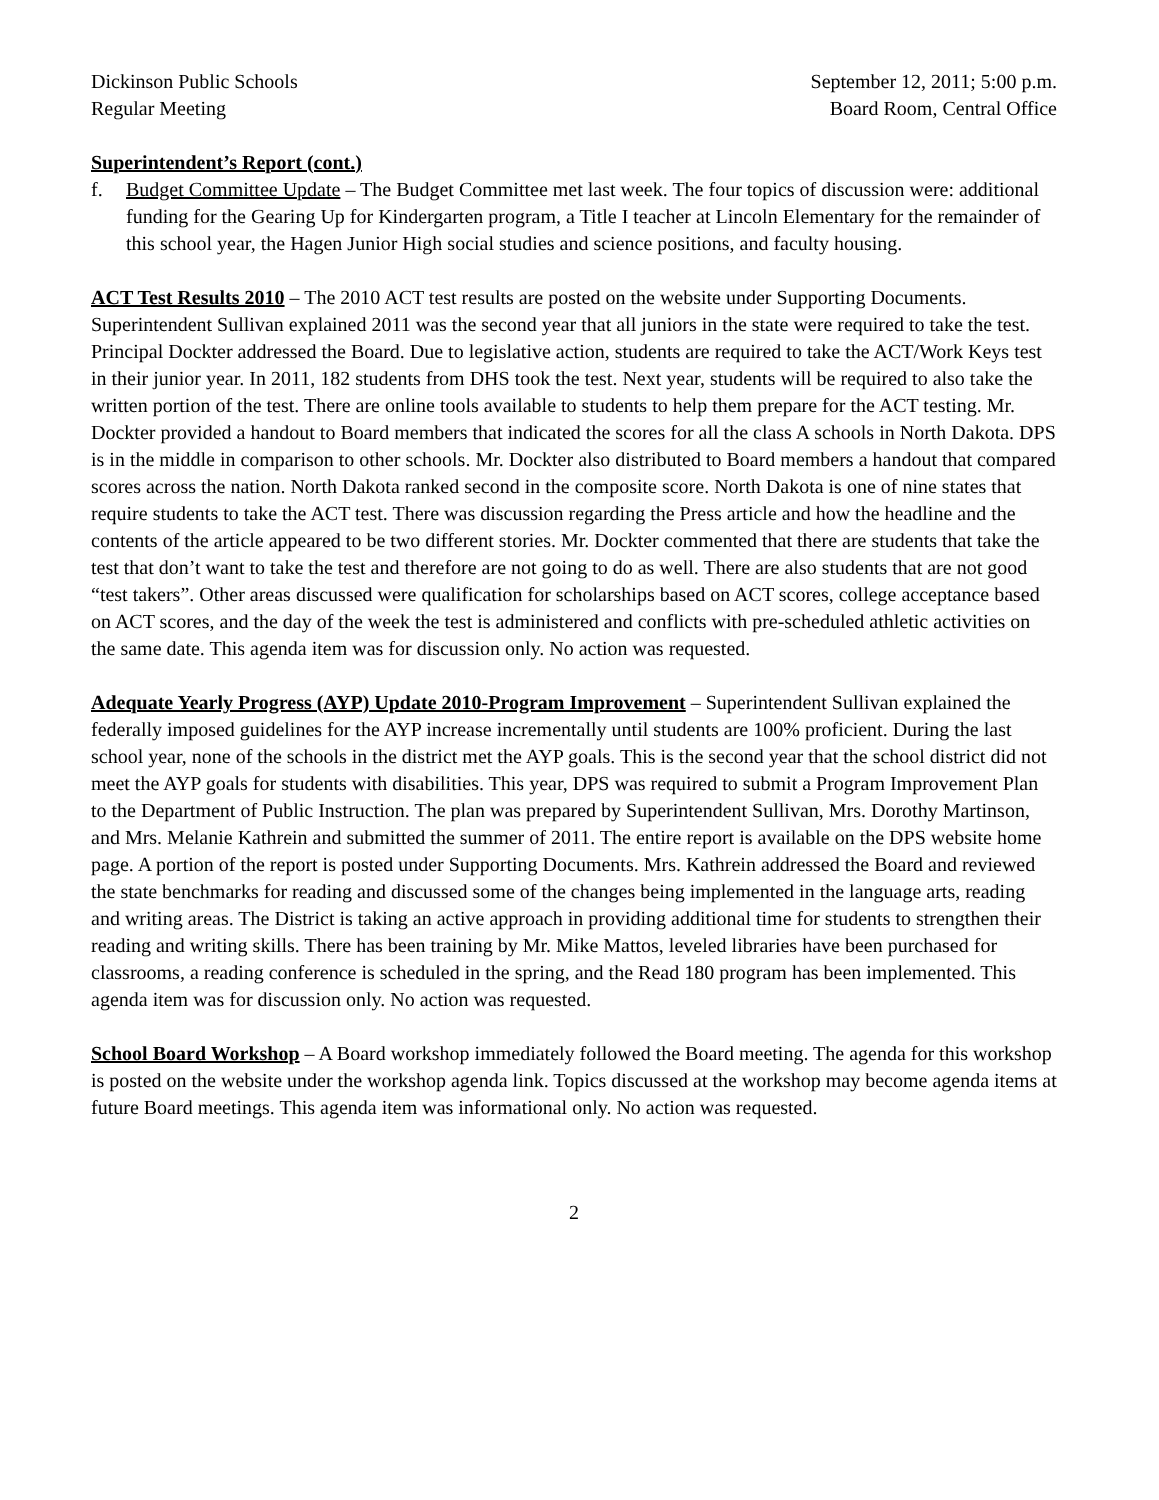Dickinson Public Schools
Regular Meeting
September 12, 2011; 5:00 p.m.
Board Room, Central Office
Superintendent’s Report (cont.)
f. Budget Committee Update – The Budget Committee met last week. The four topics of discussion were: additional funding for the Gearing Up for Kindergarten program, a Title I teacher at Lincoln Elementary for the remainder of this school year, the Hagen Junior High social studies and science positions, and faculty housing.
ACT Test Results 2010 – The 2010 ACT test results are posted on the website under Supporting Documents. Superintendent Sullivan explained 2011 was the second year that all juniors in the state were required to take the test. Principal Dockter addressed the Board. Due to legislative action, students are required to take the ACT/Work Keys test in their junior year. In 2011, 182 students from DHS took the test. Next year, students will be required to also take the written portion of the test. There are online tools available to students to help them prepare for the ACT testing. Mr. Dockter provided a handout to Board members that indicated the scores for all the class A schools in North Dakota. DPS is in the middle in comparison to other schools. Mr. Dockter also distributed to Board members a handout that compared scores across the nation. North Dakota ranked second in the composite score. North Dakota is one of nine states that require students to take the ACT test. There was discussion regarding the Press article and how the headline and the contents of the article appeared to be two different stories. Mr. Dockter commented that there are students that take the test that don’t want to take the test and therefore are not going to do as well. There are also students that are not good “test takers”. Other areas discussed were qualification for scholarships based on ACT scores, college acceptance based on ACT scores, and the day of the week the test is administered and conflicts with pre-scheduled athletic activities on the same date. This agenda item was for discussion only. No action was requested.
Adequate Yearly Progress (AYP) Update 2010-Program Improvement – Superintendent Sullivan explained the federally imposed guidelines for the AYP increase incrementally until students are 100% proficient. During the last school year, none of the schools in the district met the AYP goals. This is the second year that the school district did not meet the AYP goals for students with disabilities. This year, DPS was required to submit a Program Improvement Plan to the Department of Public Instruction. The plan was prepared by Superintendent Sullivan, Mrs. Dorothy Martinson, and Mrs. Melanie Kathrein and submitted the summer of 2011. The entire report is available on the DPS website home page. A portion of the report is posted under Supporting Documents. Mrs. Kathrein addressed the Board and reviewed the state benchmarks for reading and discussed some of the changes being implemented in the language arts, reading and writing areas. The District is taking an active approach in providing additional time for students to strengthen their reading and writing skills. There has been training by Mr. Mike Mattos, leveled libraries have been purchased for classrooms, a reading conference is scheduled in the spring, and the Read 180 program has been implemented. This agenda item was for discussion only. No action was requested.
School Board Workshop – A Board workshop immediately followed the Board meeting. The agenda for this workshop is posted on the website under the workshop agenda link. Topics discussed at the workshop may become agenda items at future Board meetings. This agenda item was informational only. No action was requested.
2